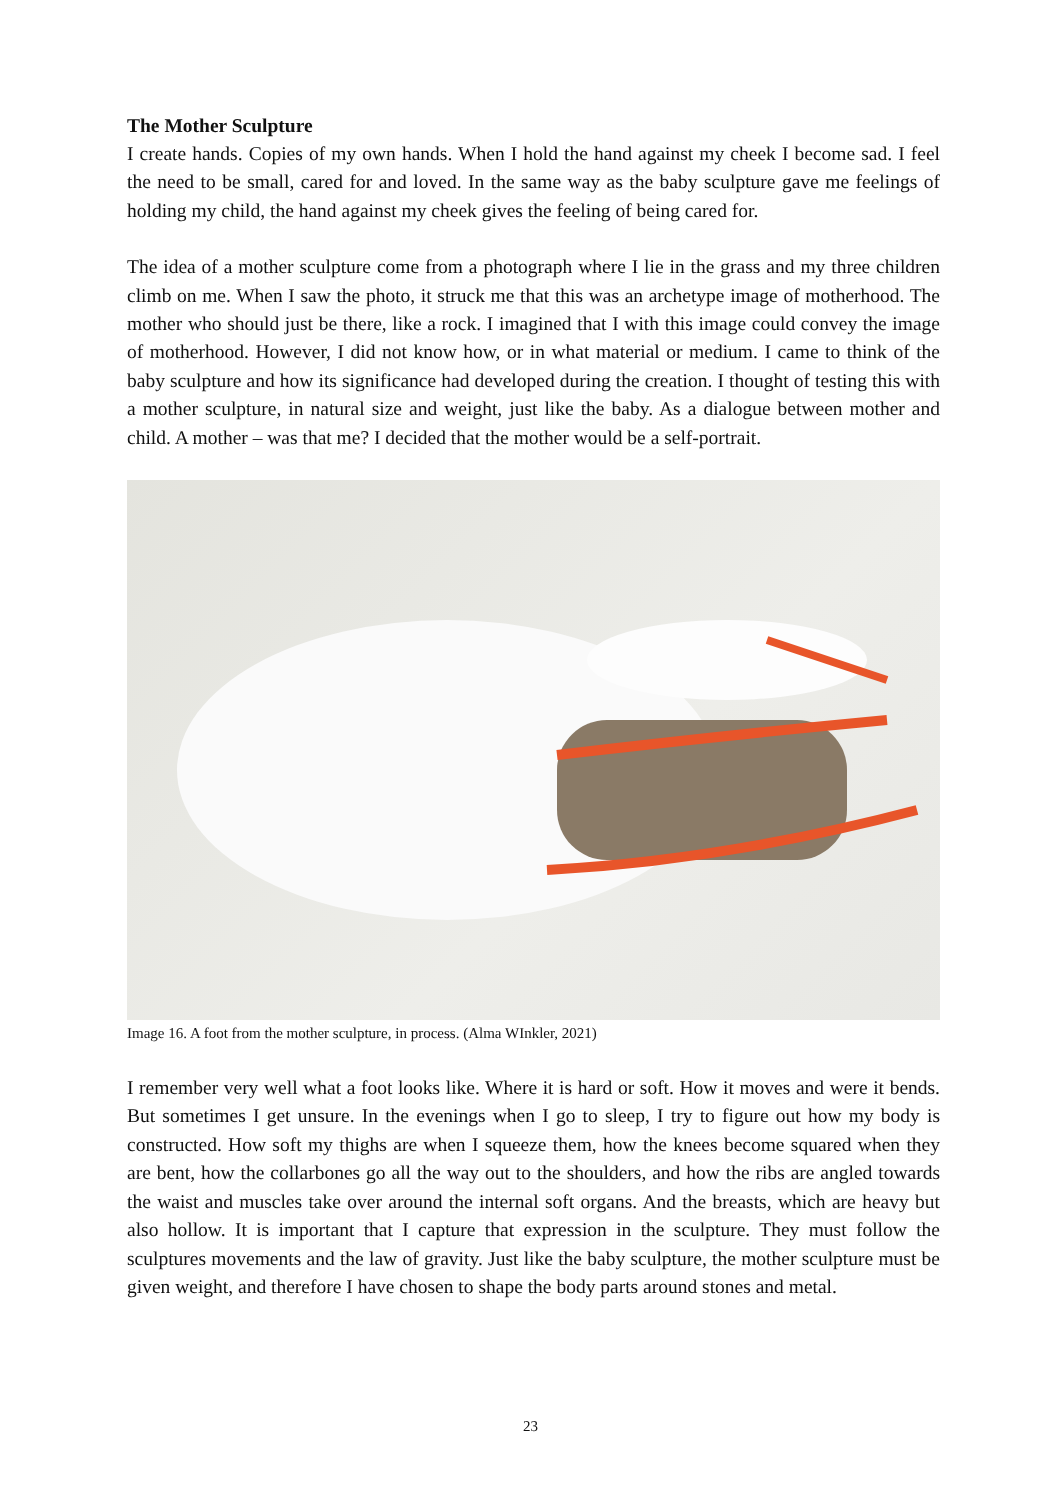The Mother Sculpture
I create hands. Copies of my own hands. When I hold the hand against my cheek I become sad. I feel the need to be small, cared for and loved. In the same way as the baby sculpture gave me feelings of holding my child, the hand against my cheek gives the feeling of being cared for.
The idea of a mother sculpture come from a photograph where I lie in the grass and my three children climb on me. When I saw the photo, it struck me that this was an archetype image of motherhood. The mother who should just be there, like a rock. I imagined that I with this image could convey the image of motherhood. However, I did not know how, or in what material or medium. I came to think of the baby sculpture and how its significance had developed during the creation. I thought of testing this with a mother sculpture, in natural size and weight, just like the baby. As a dialogue between mother and child. A mother – was that me? I decided that the mother would be a self-portrait.
Image 16. A foot from the mother sculpture, in process. (Alma WInkler, 2021)
I remember very well what a foot looks like. Where it is hard or soft. How it moves and were it bends. But sometimes I get unsure. In the evenings when I go to sleep, I try to figure out how my body is constructed. How soft my thighs are when I squeeze them, how the knees become squared when they are bent, how the collarbones go all the way out to the shoulders, and how the ribs are angled towards the waist and muscles take over around the internal soft organs. And the breasts, which are heavy but also hollow. It is important that I capture that expression in the sculpture. They must follow the sculptures movements and the law of gravity. Just like the baby sculpture, the mother sculpture must be given weight, and therefore I have chosen to shape the body parts around stones and metal.
23